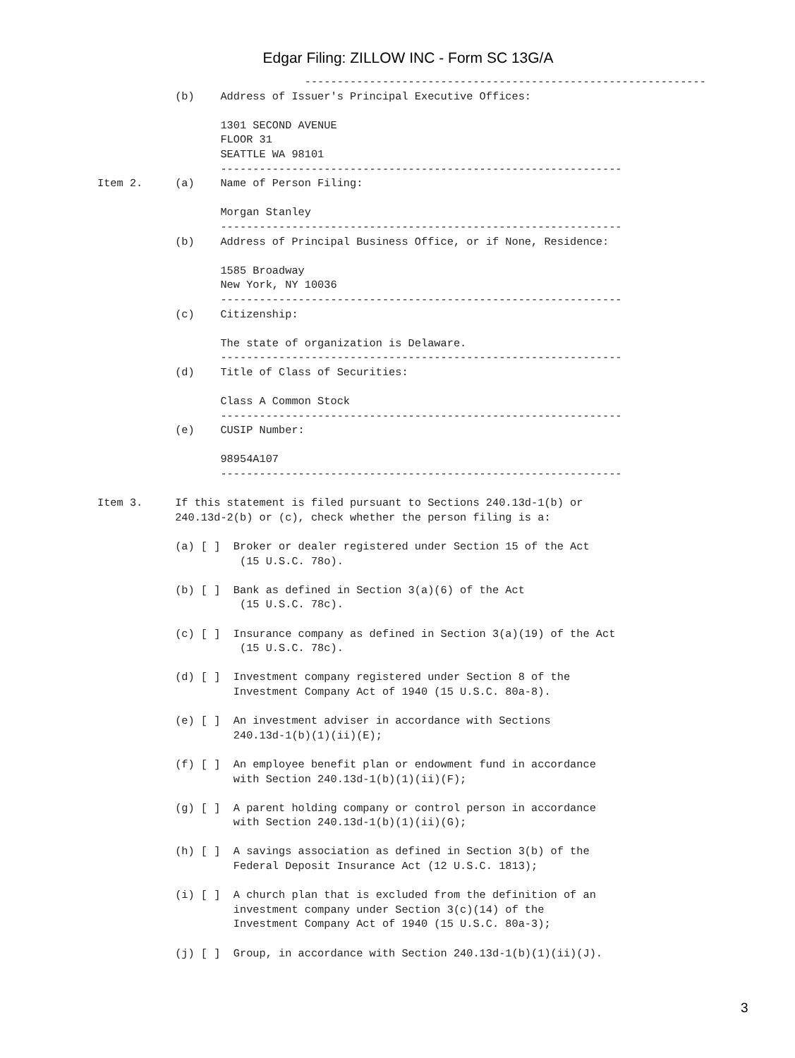Edgar Filing: ZILLOW INC - Form SC 13G/A
                                --------------------------------------------------------------
            (b)    Address of Issuer's Principal Executive Offices:

                   1301 SECOND AVENUE
                   FLOOR 31
                   SEATTLE WA 98101
                   --------------------------------------------------------------
Item 2.     (a)    Name of Person Filing:

                   Morgan Stanley
                   --------------------------------------------------------------
            (b)    Address of Principal Business Office, or if None, Residence:

                   1585 Broadway
                   New York, NY 10036
                   --------------------------------------------------------------
            (c)    Citizenship:

                   The state of organization is Delaware.
                   --------------------------------------------------------------
            (d)    Title of Class of Securities:

                   Class A Common Stock
                   --------------------------------------------------------------
            (e)    CUSIP Number:

                   98954A107
                   --------------------------------------------------------------

Item 3.     If this statement is filed pursuant to Sections 240.13d-1(b) or
            240.13d-2(b) or (c), check whether the person filing is a:

            (a) [ ]  Broker or dealer registered under Section 15 of the Act
                      (15 U.S.C. 78o).

            (b) [ ]  Bank as defined in Section 3(a)(6) of the Act
                      (15 U.S.C. 78c).

            (c) [ ]  Insurance company as defined in Section 3(a)(19) of the Act
                      (15 U.S.C. 78c).

            (d) [ ]  Investment company registered under Section 8 of the
                     Investment Company Act of 1940 (15 U.S.C. 80a-8).

            (e) [ ]  An investment adviser in accordance with Sections
                     240.13d-1(b)(1)(ii)(E);

            (f) [ ]  An employee benefit plan or endowment fund in accordance
                     with Section 240.13d-1(b)(1)(ii)(F);

            (g) [ ]  A parent holding company or control person in accordance
                     with Section 240.13d-1(b)(1)(ii)(G);

            (h) [ ]  A savings association as defined in Section 3(b) of the
                     Federal Deposit Insurance Act (12 U.S.C. 1813);

            (i) [ ]  A church plan that is excluded from the definition of an
                     investment company under Section 3(c)(14) of the
                     Investment Company Act of 1940 (15 U.S.C. 80a-3);

            (j) [ ]  Group, in accordance with Section 240.13d-1(b)(1)(ii)(J).
3